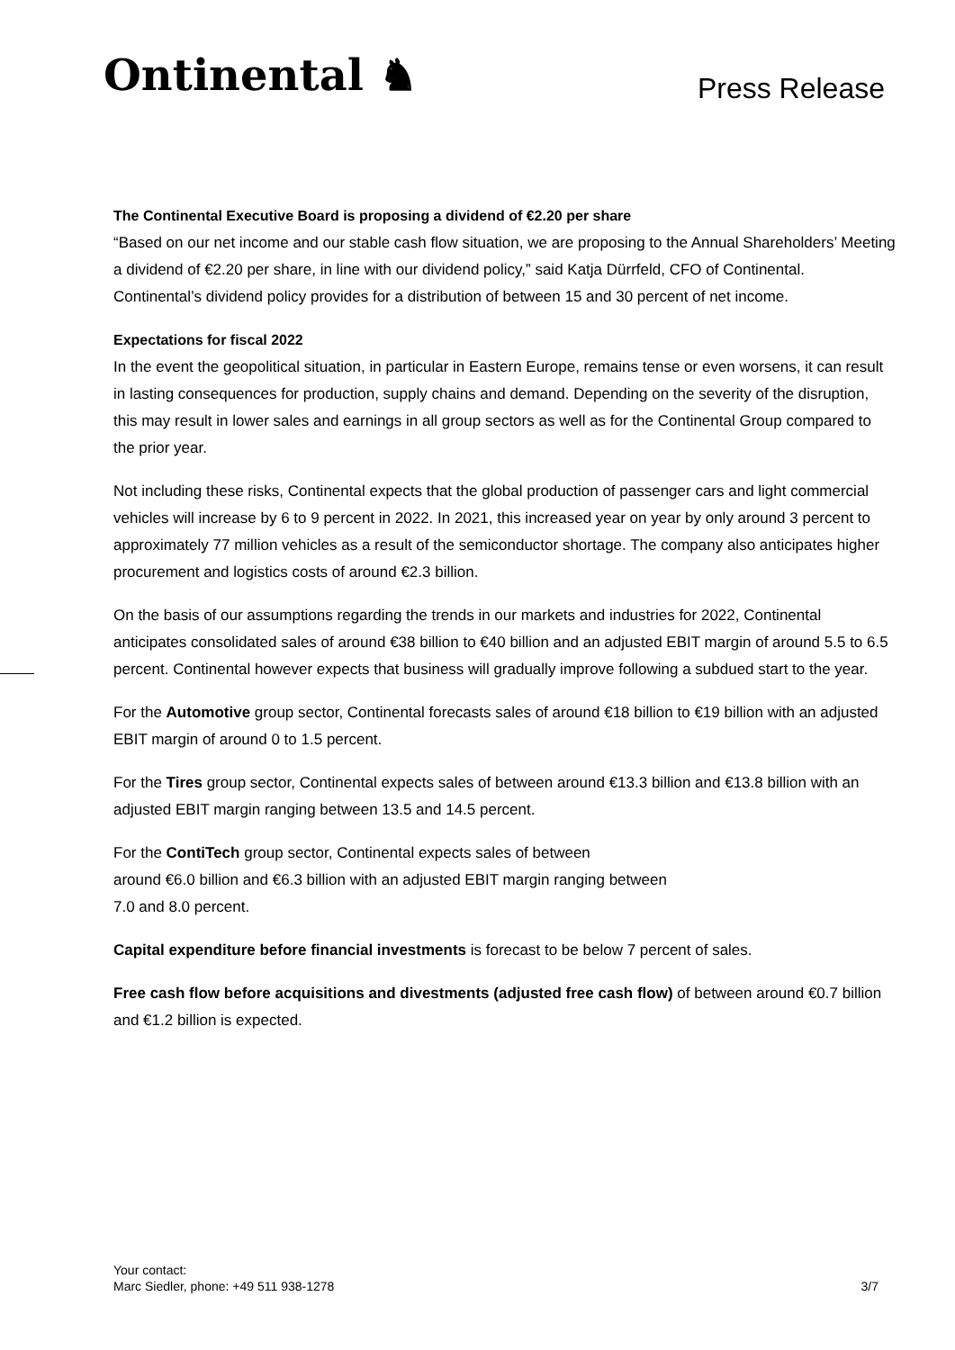Ontinental ♞ Press Release
The Continental Executive Board is proposing a dividend of €2.20 per share
“Based on our net income and our stable cash flow situation, we are proposing to the Annual Shareholders’ Meeting a dividend of €2.20 per share, in line with our dividend policy,” said Katja Dürrfeld, CFO of Continental. Continental’s dividend policy provides for a distribution of between 15 and 30 percent of net income.
Expectations for fiscal 2022
In the event the geopolitical situation, in particular in Eastern Europe, remains tense or even worsens, it can result in lasting consequences for production, supply chains and demand. Depending on the severity of the disruption, this may result in lower sales and earnings in all group sectors as well as for the Continental Group compared to the prior year.
Not including these risks, Continental expects that the global production of passenger cars and light commercial vehicles will increase by 6 to 9 percent in 2022. In 2021, this increased year on year by only around 3 percent to approximately 77 million vehicles as a result of the semiconductor shortage. The company also anticipates higher procurement and logistics costs of around €2.3 billion.
On the basis of our assumptions regarding the trends in our markets and industries for 2022, Continental anticipates consolidated sales of around €38 billion to €40 billion and an adjusted EBIT margin of around 5.5 to 6.5 percent. Continental however expects that business will gradually improve following a subdued start to the year.
For the Automotive group sector, Continental forecasts sales of around €18 billion to €19 billion with an adjusted EBIT margin of around 0 to 1.5 percent.
For the Tires group sector, Continental expects sales of between around €13.3 billion and €13.8 billion with an adjusted EBIT margin ranging between 13.5 and 14.5 percent.
For the ContiTech group sector, Continental expects sales of between
around €6.0 billion and €6.3 billion with an adjusted EBIT margin ranging between
7.0 and 8.0 percent.
Capital expenditure before financial investments is forecast to be below 7 percent of sales.
Free cash flow before acquisitions and divestments (adjusted free cash flow) of between around €0.7 billion and €1.2 billion is expected.
Your contact:
Marc Siedler, phone: +49 511 938-1278
3/7